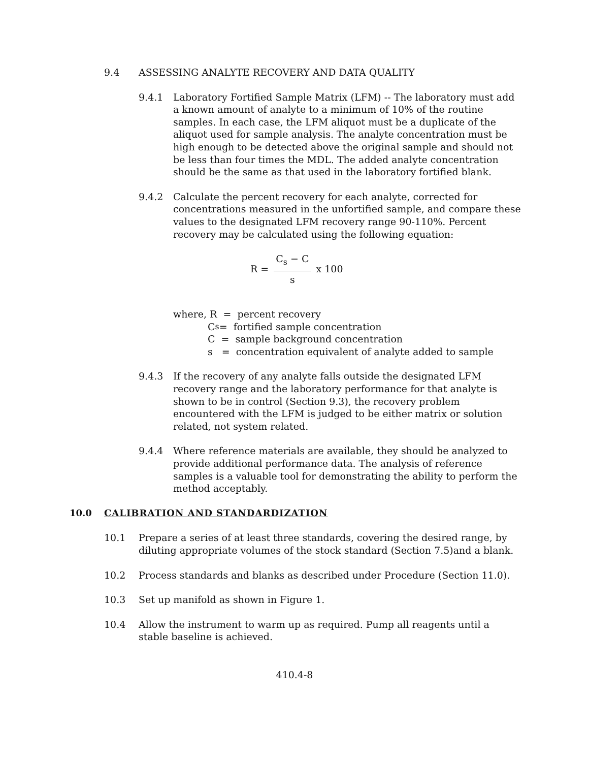9.4 ASSESSING ANALYTE RECOVERY AND DATA QUALITY
9.4.1 Laboratory Fortified Sample Matrix (LFM) -- The laboratory must add a known amount of analyte to a minimum of 10% of the routine samples. In each case, the LFM aliquot must be a duplicate of the aliquot used for sample analysis. The analyte concentration must be high enough to be detected above the original sample and should not be less than four times the MDL. The added analyte concentration should be the same as that used in the laboratory fortified blank.
9.4.2 Calculate the percent recovery for each analyte, corrected for concentrations measured in the unfortified sample, and compare these values to the designated LFM recovery range 90-110%. Percent recovery may be calculated using the following equation:
R = C<sub>s</sub> − C s x 100
where, R = percent recovery
C<sub>s</sub> = fortified sample concentration
C = sample background concentration
s = concentration equivalent of analyte added to sample
9.4.3 If the recovery of any analyte falls outside the designated LFM recovery range and the laboratory performance for that analyte is shown to be in control (Section 9.3), the recovery problem encountered with the LFM is judged to be either matrix or solution related, not system related.
9.4.4 Where reference materials are available, they should be analyzed to provide additional performance data. The analysis of reference samples is a valuable tool for demonstrating the ability to perform the method acceptably.
10.0 CALIBRATION AND STANDARDIZATION
10.1 Prepare a series of at least three standards, covering the desired range, by diluting appropriate volumes of the stock standard (Section 7.5)and a blank.
10.2 Process standards and blanks as described under Procedure (Section 11.0).
10.3 Set up manifold as shown in Figure 1.
10.4 Allow the instrument to warm up as required. Pump all reagents until a stable baseline is achieved.
410.4-8